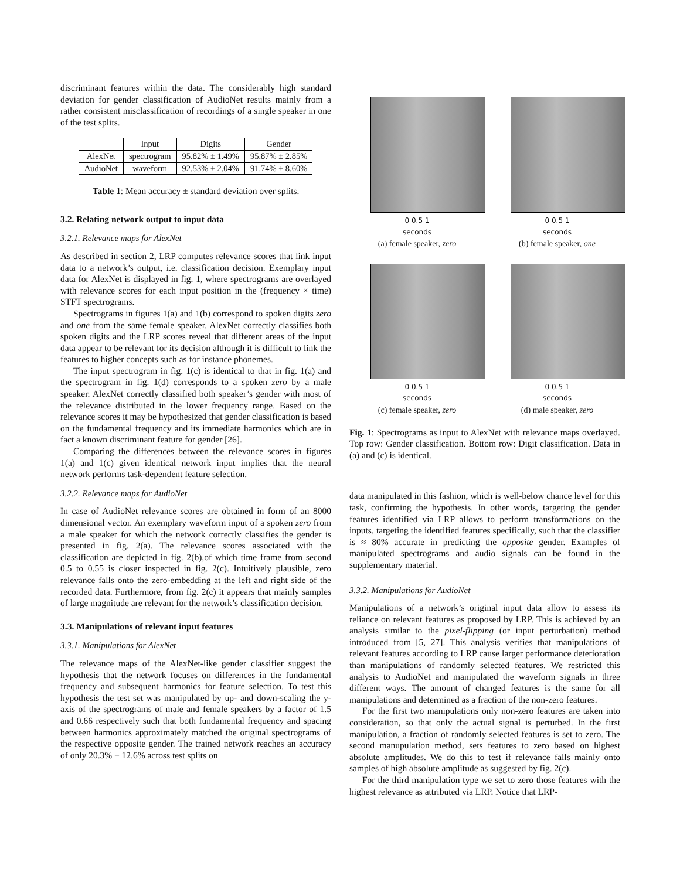discriminant features within the data. The considerably high standard deviation for gender classification of AudioNet results mainly from a rather consistent misclassification of recordings of a single speaker in one of the test splits.
| | Input | Digits | Gender |
| --- | --- | --- | --- |
| AlexNet | spectrogram | 95.82% ± 1.49% | 95.87% ± 2.85% |
| AudioNet | waveform | 92.53% ± 2.04% | 91.74% ± 8.60% |
Table 1: Mean accuracy ± standard deviation over splits.
3.2. Relating network output to input data
3.2.1. Relevance maps for AlexNet
As described in section 2, LRP computes relevance scores that link input data to a network’s output, i.e. classification decision. Exemplary input data for AlexNet is displayed in fig. 1, where spectrograms are overlayed with relevance scores for each input position in the (frequency × time) STFT spectrograms.
Spectrograms in figures 1(a) and 1(b) correspond to spoken digits zero and one from the same female speaker. AlexNet correctly classifies both spoken digits and the LRP scores reveal that different areas of the input data appear to be relevant for its decision although it is difficult to link the features to higher concepts such as for instance phonemes.
The input spectrogram in fig. 1(c) is identical to that in fig. 1(a) and the spectrogram in fig. 1(d) corresponds to a spoken zero by a male speaker. AlexNet correctly classified both speaker’s gender with most of the relevance distributed in the lower frequency range. Based on the relevance scores it may be hypothesized that gender classification is based on the fundamental frequency and its immediate harmonics which are in fact a known discriminant feature for gender [26].
Comparing the differences between the relevance scores in figures 1(a) and 1(c) given identical network input implies that the neural network performs task-dependent feature selection.
3.2.2. Relevance maps for AudioNet
In case of AudioNet relevance scores are obtained in form of an 8000 dimensional vector. An exemplary waveform input of a spoken zero from a male speaker for which the network correctly classifies the gender is presented in fig. 2(a). The relevance scores associated with the classification are depicted in fig. 2(b),of which time frame from second 0.5 to 0.55 is closer inspected in fig. 2(c). Intuitively plausible, zero relevance falls onto the zero-embedding at the left and right side of the recorded data. Furthermore, from fig. 2(c) it appears that mainly samples of large magnitude are relevant for the network’s classification decision.
3.3. Manipulations of relevant input features
3.3.1. Manipulations for AlexNet
The relevance maps of the AlexNet-like gender classifier suggest the hypothesis that the network focuses on differences in the fundamental frequency and subsequent harmonics for feature selection. To test this hypothesis the test set was manipulated by up- and down-scaling the y-axis of the spectrograms of male and female speakers by a factor of 1.5 and 0.66 respectively such that both fundamental frequency and spacing between harmonics approximately matched the original spectrograms of the respective opposite gender. The trained network reaches an accuracy of only 20.3% ± 12.6% across test splits on
0 0.5 1
seconds
(a) female speaker, zero
0 0.5 1
seconds
(b) female speaker, one
0 0.5 1
seconds
(c) female speaker, zero
0 0.5 1
seconds
(d) male speaker, zero
Fig. 1: Spectrograms as input to AlexNet with relevance maps overlayed. Top row: Gender classification. Bottom row: Digit classification. Data in (a) and (c) is identical.
data manipulated in this fashion, which is well-below chance level for this task, confirming the hypothesis. In other words, targeting the gender features identified via LRP allows to perform transformations on the inputs, targeting the identified features specifically, such that the classifier is ≈ 80% accurate in predicting the opposite gender. Examples of manipulated spectrograms and audio signals can be found in the supplementary material.
3.3.2. Manipulations for AudioNet
Manipulations of a network’s original input data allow to assess its reliance on relevant features as proposed by LRP. This is achieved by an analysis similar to the pixel-flipping (or input perturbation) method introduced from [5, 27]. This analysis verifies that manipulations of relevant features according to LRP cause larger performance deterioration than manipulations of randomly selected features. We restricted this analysis to AudioNet and manipulated the waveform signals in three different ways. The amount of changed features is the same for all manipulations and determined as a fraction of the non-zero features.
For the first two manipulations only non-zero features are taken into consideration, so that only the actual signal is perturbed. In the first manipulation, a fraction of randomly selected features is set to zero. The second manupulation method, sets features to zero based on highest absolute amplitudes. We do this to test if relevance falls mainly onto samples of high absolute amplitude as suggested by fig. 2(c).
For the third manipulation type we set to zero those features with the highest relevance as attributed via LRP. Notice that LRP-